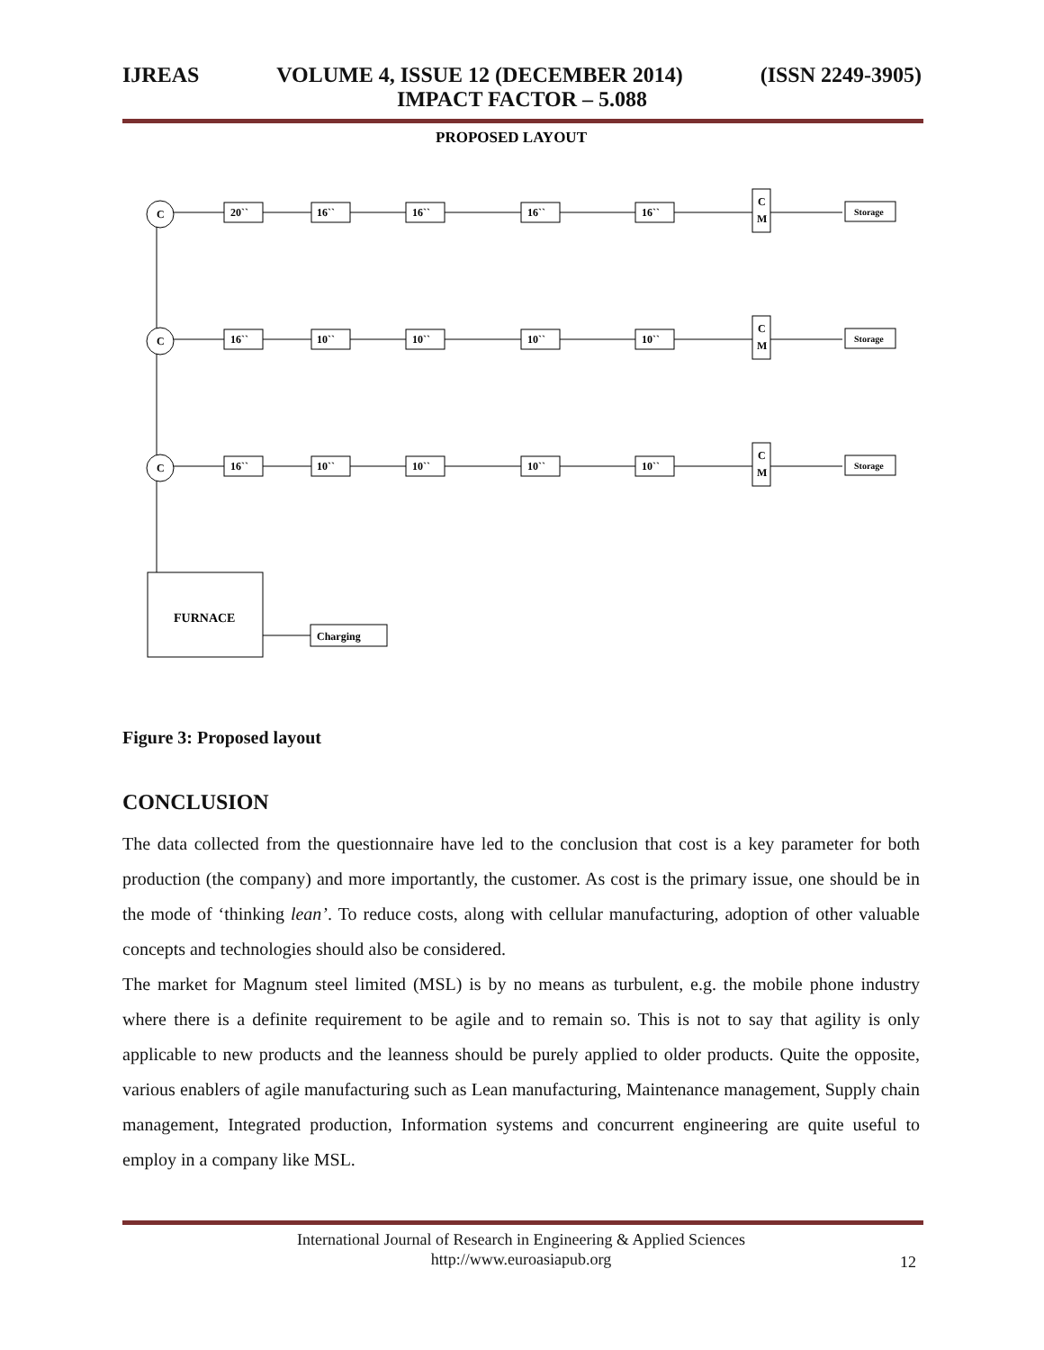IJREAS VOLUME 4, ISSUE 12 (DECEMBER 2014) (ISSN 2249-3905)
IMPACT FACTOR – 5.088
PROPOSED LAYOUT
C
C
C
20``
16``
16``
16``
16``
C
M
Storage
16``
10``
10``
10``
10``
C
M
Storage
16``
10``
10``
10``
10``
C
M
Storage
FURNACE
Charging
Figure 3: Proposed layout
CONCLUSION
The data collected from the questionnaire have led to the conclusion that cost is a key parameter for both production (the company) and more importantly, the customer. As cost is the primary issue, one should be in the mode of ‘thinking lean’. To reduce costs, along with cellular manufacturing, adoption of other valuable concepts and technologies should also be considered.
The market for Magnum steel limited (MSL) is by no means as turbulent, e.g. the mobile phone industry where there is a definite requirement to be agile and to remain so. This is not to say that agility is only applicable to new products and the leanness should be purely applied to older products. Quite the opposite, various enablers of agile manufacturing such as Lean manufacturing, Maintenance management, Supply chain management, Integrated production, Information systems and concurrent engineering are quite useful to employ in a company like MSL.
International Journal of Research in Engineering & Applied Sciences
http://www.euroasiapub.org
12